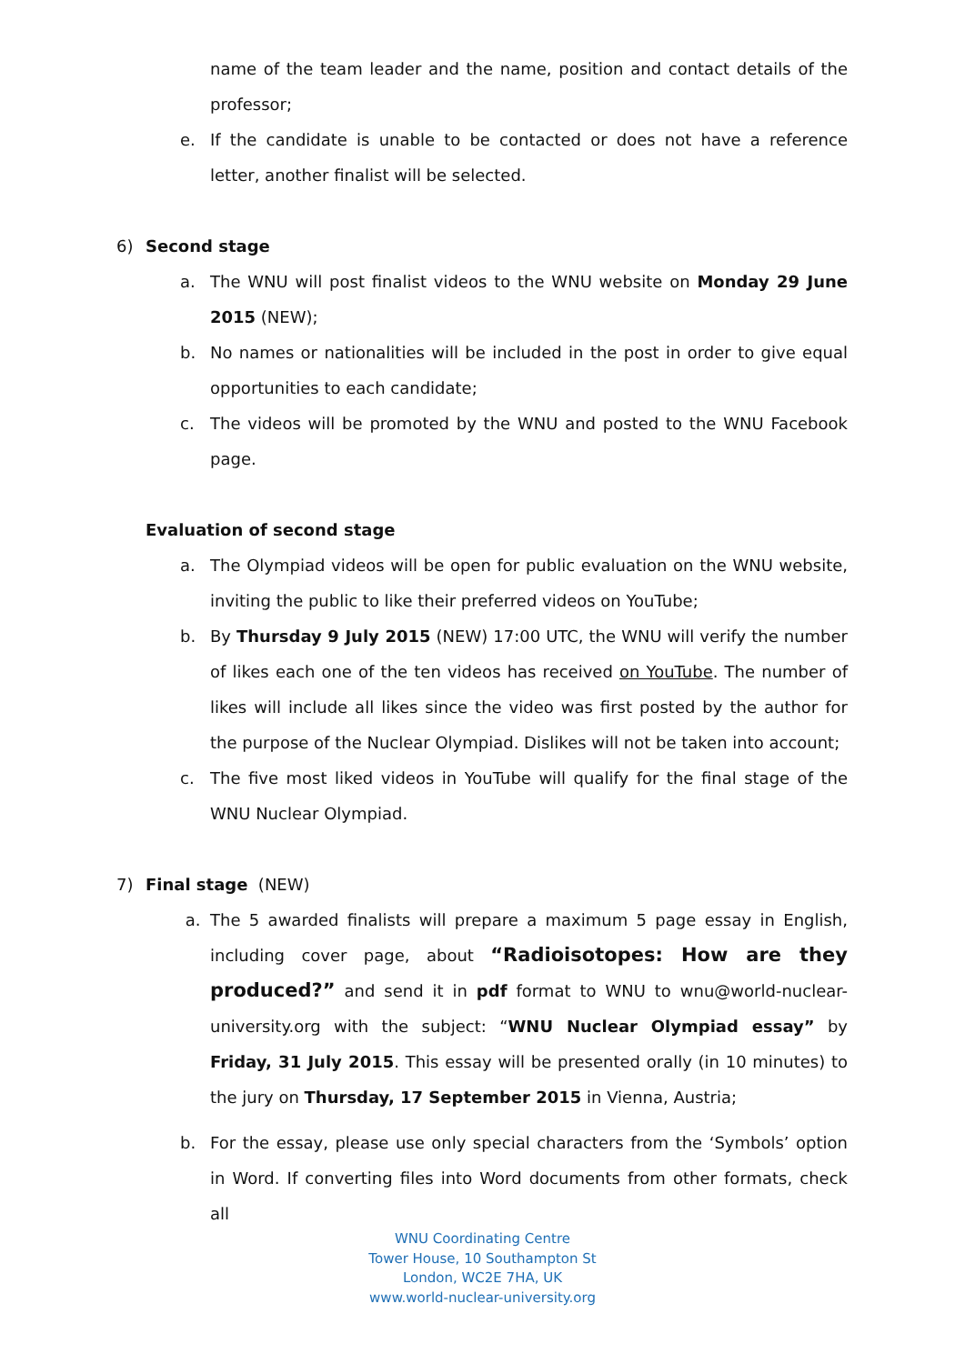name of the team leader and the name, position and contact details of the professor;
e. If the candidate is unable to be contacted or does not have a reference letter, another finalist will be selected.
6) Second stage
a. The WNU will post finalist videos to the WNU website on Monday 29 June 2015 (NEW);
b. No names or nationalities will be included in the post in order to give equal opportunities to each candidate;
c. The videos will be promoted by the WNU and posted to the WNU Facebook page.
Evaluation of second stage
a. The Olympiad videos will be open for public evaluation on the WNU website, inviting the public to like their preferred videos on YouTube;
b. By Thursday 9 July 2015 (NEW) 17:00 UTC, the WNU will verify the number of likes each one of the ten videos has received on YouTube. The number of likes will include all likes since the video was first posted by the author for the purpose of the Nuclear Olympiad. Dislikes will not be taken into account;
c. The five most liked videos in YouTube will qualify for the final stage of the WNU Nuclear Olympiad.
7) Final stage (NEW)
a. The 5 awarded finalists will prepare a maximum 5 page essay in English, including cover page, about “Radioisotopes: How are they produced?” and send it in pdf format to WNU to wnu@world-nuclear-university.org with the subject: “WNU Nuclear Olympiad essay” by Friday, 31 July 2015. This essay will be presented orally (in 10 minutes) to the jury on Thursday, 17 September 2015 in Vienna, Austria;
b. For the essay, please use only special characters from the ‘Symbols’ option in Word. If converting files into Word documents from other formats, check all
WNU Coordinating Centre
Tower House, 10 Southampton St
London, WC2E 7HA, UK
www.world-nuclear-university.org